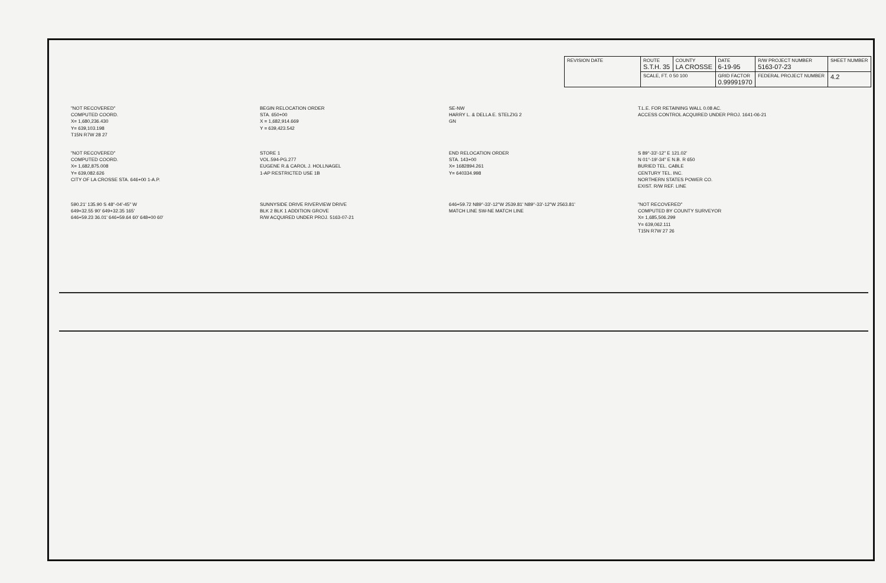| REVISION DATE | ROUTE S.T.H. 35 | COUNTY LA CROSSE | DATE 6-19-95 | R/W PROJECT NUMBER 5163-07-23 | SHEET NUMBER |
| | SCALE, FT. 0 50 100 | | GRID FACTOR 0.99991970 | FEDERAL PROJECT NUMBER | 4.2 |
"NOT RECOVERED" COMPUTED COORD. X= 1,680,236.430 Y= 639,103.198 T15N R7W 28 27
BEGIN RELOCATION ORDER STA. 650+00 X = 1,682,914.669 Y = 639,423.542
SE-NW HARRY L. & DELLA E. STELZIG 2 GN
T.L.E. FOR RETAINING WALL 0.08 AC. ACCESS CONTROL ACQUIRED UNDER PROJ. 1641-06-21
"NOT RECOVERED" COMPUTED COORD. X= 1,682,875.008 Y= 639,082.626 CITY OF LA CROSSE STA. 646+00 1-A.P.
STORE 1 VOL.594-PG.277 EUGENE R.& CAROL J. HOLLNAGEL 1-AP RESTRICTED USE 1B
END RELOCATION ORDER STA. 143+00 X= 1682894.261 Y= 640334.998
S 89°-33'-12" E 121.02' N 01°-19'-34" E N.B. R 650 BURIED TEL. CABLE CENTURY TEL. INC. NORTHERN STATES POWER CO. EXIST. R/W REF. LINE
590.21' 135.90 S 48°-04'-45" W 649+32.55 90' 649+32.35 165' 646+59.23 36.01' 646+59.64 60' 648+00 60'
SUNNYSIDE DRIVE RIVERVIEW DRIVE BLK 2 BLK 1 ADDITION GROVE R/W ACQUIRED UNDER PROJ. 5163-07-21
646+59.72 N89°-33'-12"W 2539.81' N89°-33'-12"W 2563.81' MATCH LINE SW-NE MATCH LINE
"NOT RECOVERED" COMPUTED BY COUNTY SURVEYOR X= 1,685,506.299 Y= 639,062.111 T15N R7W 27 26